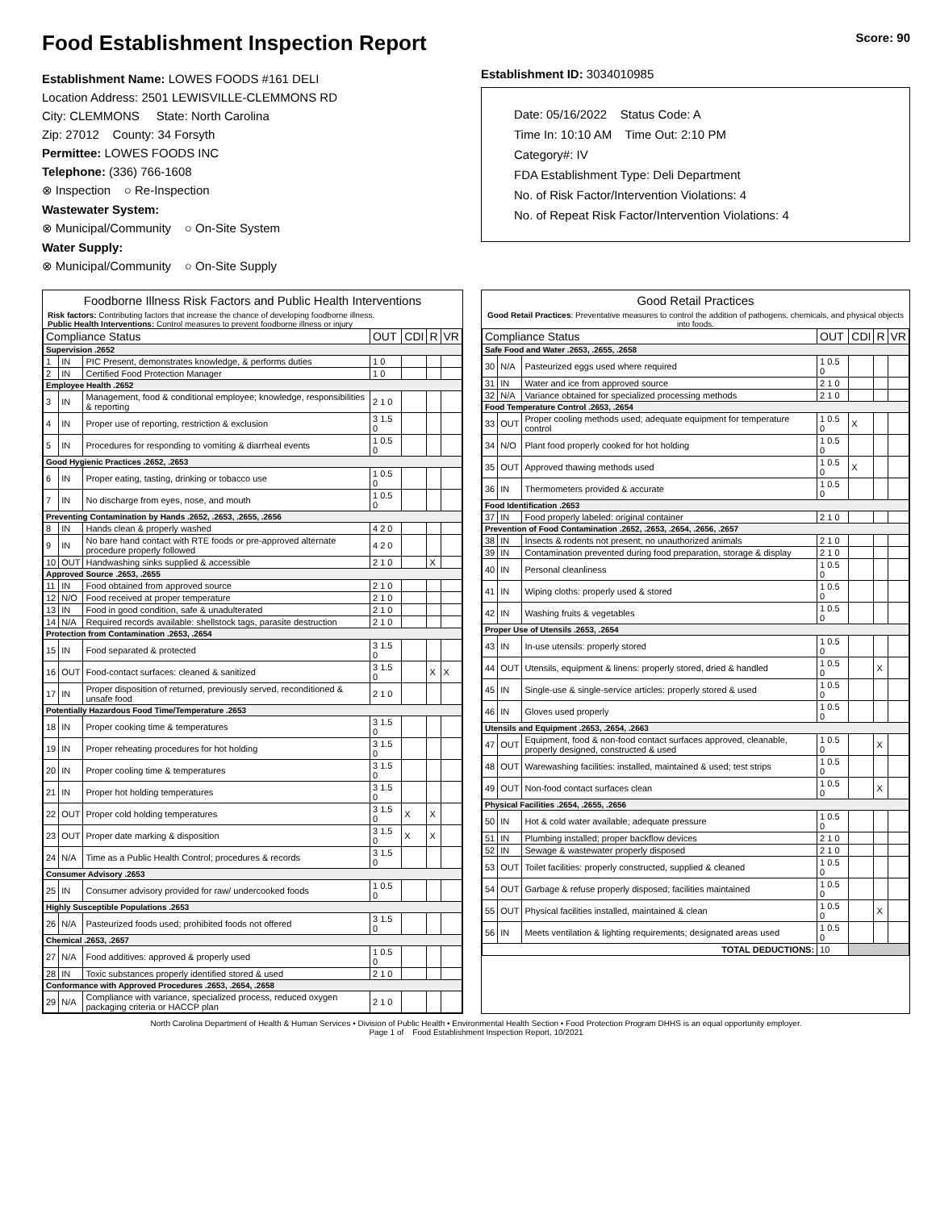Food Establishment Inspection Report Score: 90
Establishment Name: LOWES FOODS #161 DELI
Location Address: 2501 LEWISVILLE-CLEMMONS RD
City: CLEMMONS State: North Carolina
Zip: 27012 County: 34 Forsyth
Permittee: LOWES FOODS INC
Telephone: (336) 766-1608
⊗ Inspection ○ Re-Inspection
Wastewater System:
⊗ Municipal/Community ○ On-Site System
Water Supply:
⊗ Municipal/Community ○ On-Site Supply
Establishment ID: 3034010985
Date: 05/16/2022 Status Code: A
Time In: 10:10 AM Time Out: 2:10 PM
Category#: IV
FDA Establishment Type: Deli Department
No. of Risk Factor/Intervention Violations: 4
No. of Repeat Risk Factor/Intervention Violations: 4
Foodborne Illness Risk Factors and Public Health Interventions
Risk factors: Contributing factors that increase the chance of developing foodborne illness.
Public Health Interventions: Control measures to prevent foodborne illness or injury
| Compliance Status | | | OUT | CDI | R | VR |
| --- | --- | --- | --- | --- | --- | --- |
| Supervision .2652 | | | | | | |
| 1 | IN | PIC Present, demonstrates knowledge, & performs duties | 1 0 | | | |
| 2 | IN | Certified Food Protection Manager | 1 0 | | | |
| Employee Health .2652 | | | | | | |
| 3 | IN | Management, food & conditional employee; knowledge, responsibilities & reporting | 2 1 0 | | | |
| 4 | IN | Proper use of reporting, restriction & exclusion | 3 1.5 0 | | | |
| 5 | IN | Procedures for responding to vomiting & diarrheal events | 1 0.5 0 | | | |
| Good Hygienic Practices .2652, .2653 | | | | | | |
| 6 | IN | Proper eating, tasting, drinking or tobacco use | 1 0.5 0 | | | |
| 7 | IN | No discharge from eyes, nose, and mouth | 1 0.5 0 | | | |
| Preventing Contamination by Hands .2652, .2653, .2655, .2656 | | | | | | |
| 8 | IN | Hands clean & properly washed | 4 2 0 | | | |
| 9 | IN | No bare hand contact with RTE foods or pre-approved alternate procedure properly followed | 4 2 0 | | | |
| 10 | OUT | Handwashing sinks supplied & accessible | 2 1 0 | | X | |
| Approved Source .2653, .2655 | | | | | | |
| 11 | IN | Food obtained from approved source | 2 1 0 | | | |
| 12 | N/O | Food received at proper temperature | 2 1 0 | | | |
| 13 | IN | Food in good condition, safe & unadulterated | 2 1 0 | | | |
| 14 | N/A | Required records available: shellstock tags, parasite destruction | 2 1 0 | | | |
| Protection from Contamination .2653, .2654 | | | | | | |
| 15 | IN | Food separated & protected | 3 1.5 0 | | | |
| 16 | OUT | Food-contact surfaces: cleaned & sanitized | 3 1.5 0 | | X | X |
| 17 | IN | Proper disposition of returned, previously served, reconditioned & unsafe food | 2 1 0 | | | |
| Potentially Hazardous Food Time/Temperature .2653 | | | | | | |
| 18 | IN | Proper cooking time & temperatures | 3 1.5 0 | | | |
| 19 | IN | Proper reheating procedures for hot holding | 3 1.5 0 | | | |
| 20 | IN | Proper cooling time & temperatures | 3 1.5 0 | | | |
| 21 | IN | Proper hot holding temperatures | 3 1.5 0 | | | |
| 22 | OUT | Proper cold holding temperatures | 3 1.5 0 | X | X | |
| 23 | OUT | Proper date marking & disposition | 3 1.5 0 | X | X | |
| 24 | N/A | Time as a Public Health Control; procedures & records | 3 1.5 0 | | | |
| Consumer Advisory .2653 | | | | | | |
| 25 | IN | Consumer advisory provided for raw/ undercooked foods | 1 0.5 0 | | | |
| Highly Susceptible Populations .2653 | | | | | | |
| 26 | N/A | Pasteurized foods used; prohibited foods not offered | 3 1.5 0 | | | |
| Chemical .2653, .2657 | | | | | | |
| 27 | N/A | Food additives: approved & properly used | 1 0.5 0 | | | |
| 28 | IN | Toxic substances properly identified stored & used | 2 1 0 | | | |
| Conformance with Approved Procedures .2653, .2654, .2658 | | | | | | |
| 29 | N/A | Compliance with variance, specialized process, reduced oxygen packaging criteria or HACCP plan | 2 1 0 | | | |
Good Retail Practices
Good Retail Practices: Preventative measures to control the addition of pathogens, chemicals, and physical objects into foods.
| Compliance Status | | | OUT | CDI | R | VR |
| --- | --- | --- | --- | --- | --- | --- |
| Safe Food and Water .2653, .2655, .2658 | | | | | | |
| 30 | N/A | Pasteurized eggs used where required | 1 0.5 0 | | | |
| 31 | IN | Water and ice from approved source | 2 1 0 | | | |
| 32 | N/A | Variance obtained for specialized processing methods | 2 1 0 | | | |
| Food Temperature Control .2653, .2654 | | | | | | |
| 33 | OUT | Proper cooling methods used; adequate equipment for temperature control | 1 0.5 0 | X | | |
| 34 | N/O | Plant food properly cooked for hot holding | 1 0.5 0 | | | |
| 35 | OUT | Approved thawing methods used | 1 0.5 0 | X | | |
| 36 | IN | Thermometers provided & accurate | 1 0.5 0 | | | |
| Food Identification .2653 | | | | | | |
| 37 | IN | Food properly labeled: original container | 2 1 0 | | | |
| Prevention of Food Contamination .2652, .2653, .2654, .2656, .2657 | | | | | | |
| 38 | IN | Insects & rodents not present; no unauthorized animals | 2 1 0 | | | |
| 39 | IN | Contamination prevented during food preparation, storage & display | 2 1 0 | | | |
| 40 | IN | Personal cleanliness | 1 0.5 0 | | | |
| 41 | IN | Wiping cloths: properly used & stored | 1 0.5 0 | | | |
| 42 | IN | Washing fruits & vegetables | 1 0.5 0 | | | |
| Proper Use of Utensils .2653, .2654 | | | | | | |
| 43 | IN | In-use utensils: properly stored | 1 0.5 0 | | | |
| 44 | OUT | Utensils, equipment & linens: properly stored, dried & handled | 1 0.5 0 | | X | |
| 45 | IN | Single-use & single-service articles: properly stored & used | 1 0.5 0 | | | |
| 46 | IN | Gloves used properly | 1 0.5 0 | | | |
| Utensils and Equipment .2653, .2654, .2663 | | | | | | |
| 47 | OUT | Equipment, food & non-food contact surfaces approved, cleanable, properly designed, constructed & used | 1 0.5 0 | | X | |
| 48 | OUT | Warewashing facilities: installed, maintained & used; test strips | 1 0.5 0 | | | |
| 49 | OUT | Non-food contact surfaces clean | 1 0.5 0 | | X | |
| Physical Facilities .2654, .2655, .2656 | | | | | | |
| 50 | IN | Hot & cold water available; adequate pressure | 1 0.5 0 | | | |
| 51 | IN | Plumbing installed; proper backflow devices | 2 1 0 | | | |
| 52 | IN | Sewage & wastewater properly disposed | 2 1 0 | | | |
| 53 | OUT | Toilet facilities: properly constructed, supplied & cleaned | 1 0.5 0 | | | |
| 54 | OUT | Garbage & refuse properly disposed; facilities maintained | 1 0.5 0 | | | |
| 55 | OUT | Physical facilities installed, maintained & clean | 1 0.5 0 | | X | |
| 56 | IN | Meets ventilation & lighting requirements; designated areas used | 1 0.5 0 | | | |
| TOTAL DEDUCTIONS: | | | 10 | | | |
North Carolina Department of Health & Human Services • Division of Public Health • Environmental Health Section • Food Protection Program DHHS is an equal opportunity employer.
Page 1 of Food Establishment Inspection Report, 10/2021